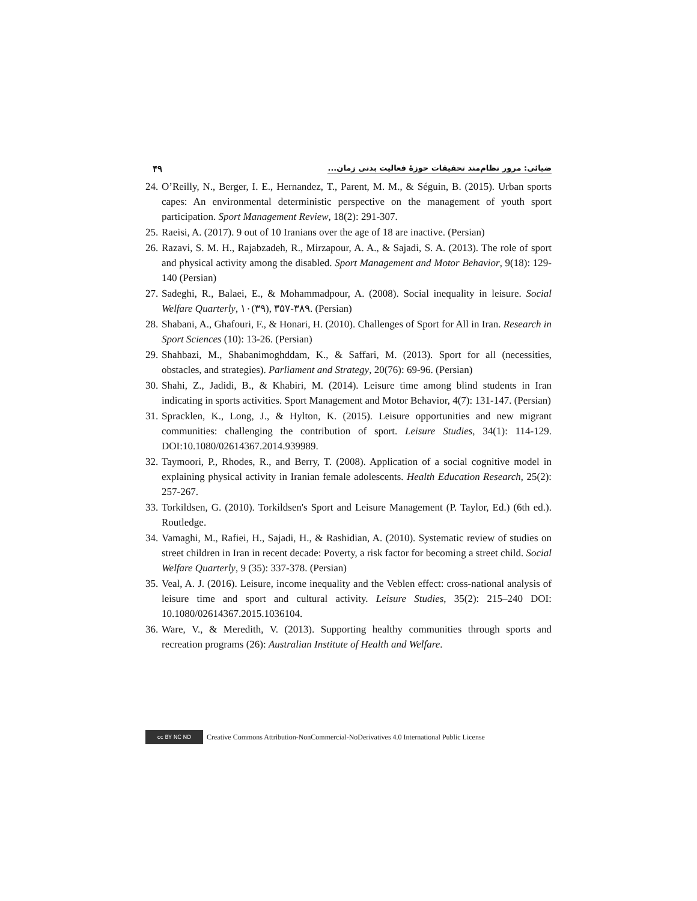۴۹ ضیائی: مرور نظام‌مند تحقیقات حوزهٔ فعالیت بدنی زمان...
24. O’Reilly, N., Berger, I. E., Hernandez, T., Parent, M. M., & Séguin, B. (2015). Urban sports capes: An environmental deterministic perspective on the management of youth sport participation. Sport Management Review, 18(2): 291-307.
25. Raeisi, A. (2017). 9 out of 10 Iranians over the age of 18 are inactive. (Persian)
26. Razavi, S. M. H., Rajabzadeh, R., Mirzapour, A. A., & Sajadi, S. A. (2013). The role of sport and physical activity among the disabled. Sport Management and Motor Behavior, 9(18): 129-140 (Persian)
27. Sadeghi, R., Balaei, E., & Mohammadpour, A. (2008). Social inequality in leisure. Social Welfare Quarterly, ۱۰(۳۹), ۳۵۷-۳۸۹. (Persian)
28. Shabani, A., Ghafouri, F., & Honari, H. (2010). Challenges of Sport for All in Iran. Research in Sport Sciences (10): 13-26. (Persian)
29. Shahbazi, M., Shabanimoghddam, K., & Saffari, M. (2013). Sport for all (necessities, obstacles, and strategies). Parliament and Strategy, 20(76): 69-96. (Persian)
30. Shahi, Z., Jadidi, B., & Khabiri, M. (2014). Leisure time among blind students in Iran indicating in sports activities. Sport Management and Motor Behavior, 4(7): 131-147. (Persian)
31. Spracklen, K., Long, J., & Hylton, K. (2015). Leisure opportunities and new migrant communities: challenging the contribution of sport. Leisure Studies, 34(1): 114-129. DOI:10.1080/02614367.2014.939989.
32. Taymoori, P., Rhodes, R., and Berry, T. (2008). Application of a social cognitive model in explaining physical activity in Iranian female adolescents. Health Education Research, 25(2): 257-267.
33. Torkildsen, G. (2010). Torkildsen's Sport and Leisure Management (P. Taylor, Ed.) (6th ed.). Routledge.
34. Vamaghi, M., Rafiei, H., Sajadi, H., & Rashidian, A. (2010). Systematic review of studies on street children in Iran in recent decade: Poverty, a risk factor for becoming a street child. Social Welfare Quarterly, 9 (35): 337-378. (Persian)
35. Veal, A. J. (2016). Leisure, income inequality and the Veblen effect: cross-national analysis of leisure time and sport and cultural activity. Leisure Studies, 35(2): 215–240 DOI: 10.1080/02614367.2015.1036104.
36. Ware, V., & Meredith, V. (2013). Supporting healthy communities through sports and recreation programs (26): Australian Institute of Health and Welfare.
cc BY NC ND Creative Commons Attribution-NonCommercial-NoDerivatives 4.0 International Public License